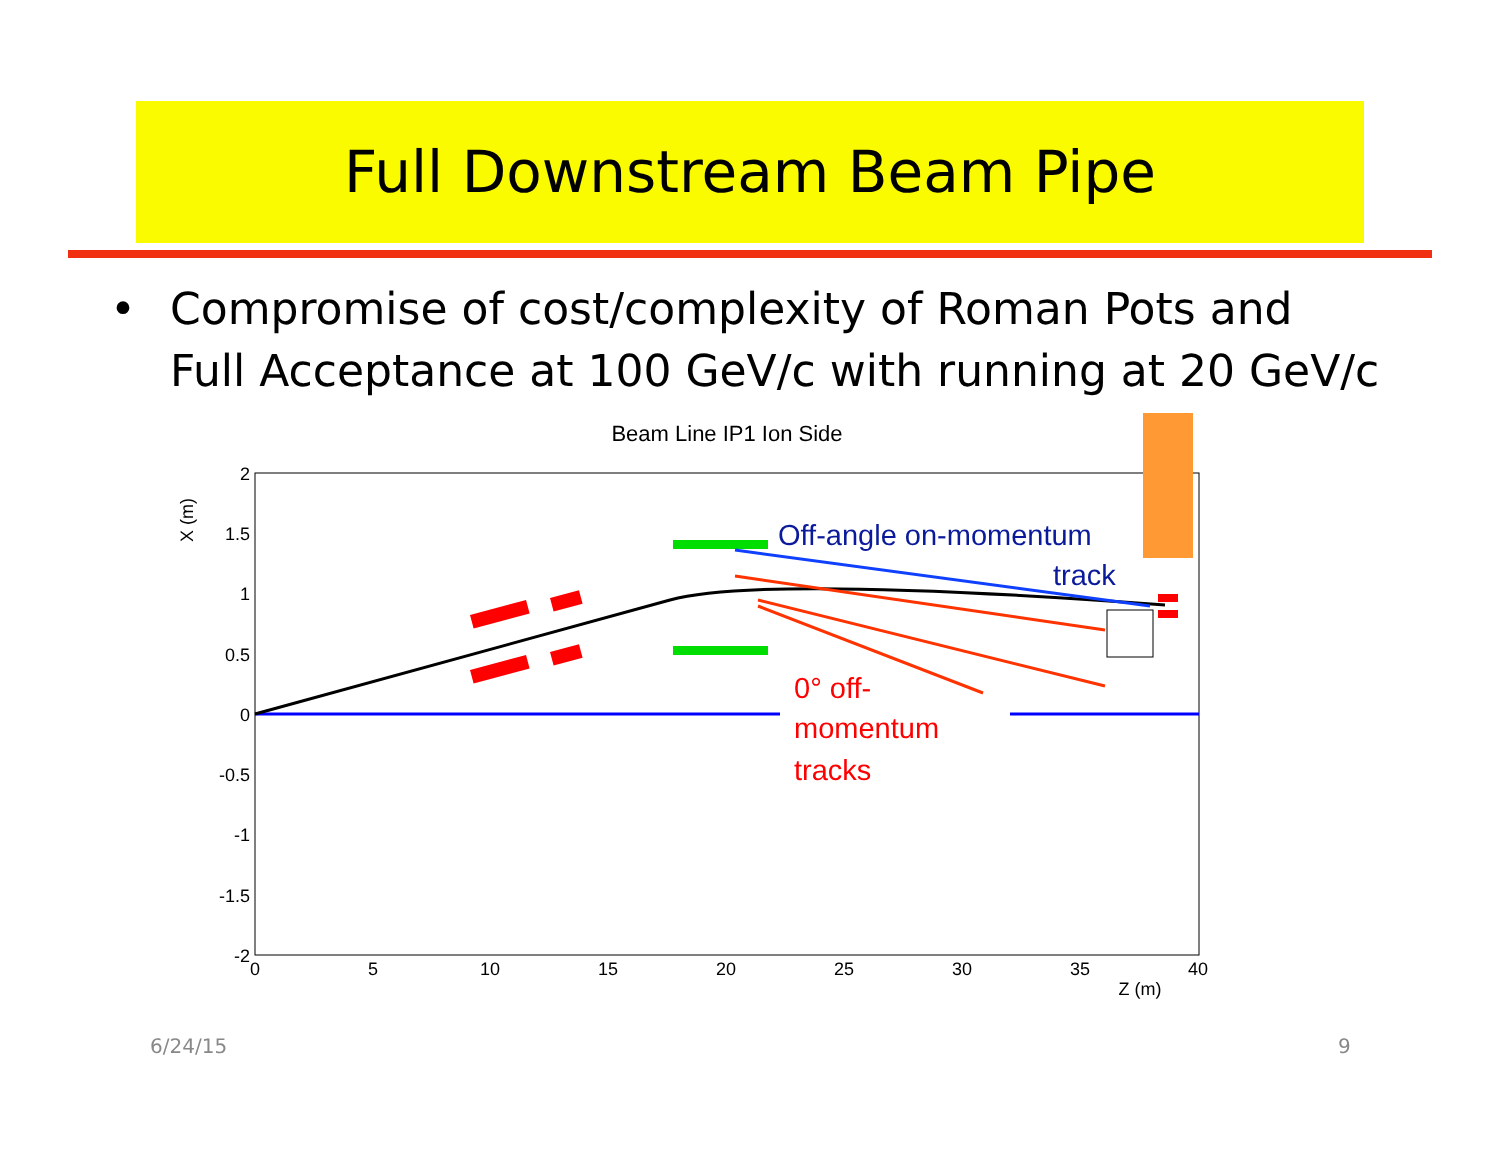Full Downstream Beam Pipe
• Compromise of cost/complexity of Roman Pots and
Full Acceptance at 100 GeV/c with running at 20 GeV/c
Beam Line IP1 Ion Side
2
1.5
1
0.5
0
-0.5
-1
-1.5
-2
0
5
10
15
20
25
30
35
40
Z (m)
X (m)
Off-angle on-momentum
track
0° off-
momentum
tracks
6/24/15 9